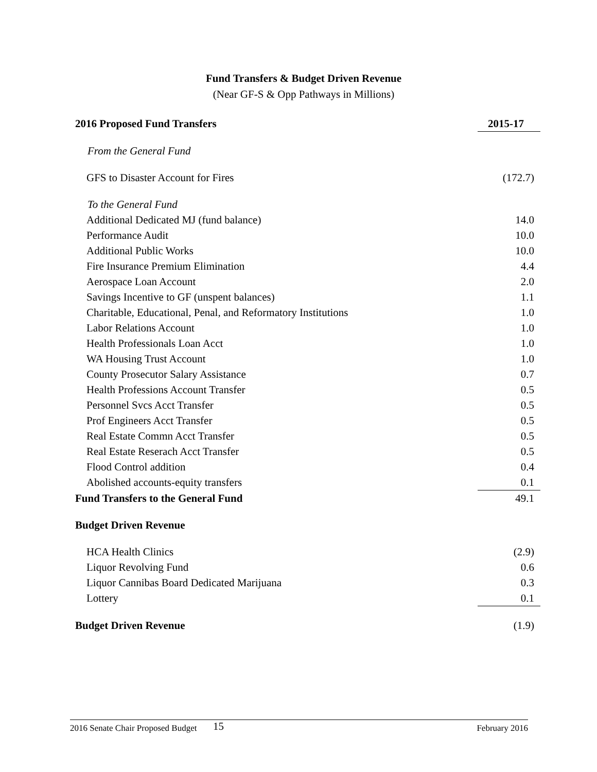Fund Transfers & Budget Driven Revenue
(Near GF-S & Opp Pathways in Millions)
| 2016 Proposed Fund Transfers | 2015-17 |
| --- | --- |
| From the General Fund | |
| GFS to Disaster Account for Fires | (172.7) |
| To the General Fund | |
| Additional Dedicated MJ (fund balance) | 14.0 |
| Performance Audit | 10.0 |
| Additional Public Works | 10.0 |
| Fire Insurance Premium Elimination | 4.4 |
| Aerospace Loan Account | 2.0 |
| Savings Incentive to GF (unspent balances) | 1.1 |
| Charitable, Educational, Penal, and Reformatory Institutions | 1.0 |
| Labor Relations Account | 1.0 |
| Health Professionals Loan Acct | 1.0 |
| WA Housing Trust Account | 1.0 |
| County Prosecutor Salary Assistance | 0.7 |
| Health Professions Account Transfer | 0.5 |
| Personnel Svcs Acct Transfer | 0.5 |
| Prof Engineers Acct Transfer | 0.5 |
| Real Estate Commn Acct Transfer | 0.5 |
| Real Estate Reserach Acct Transfer | 0.5 |
| Flood Control addition | 0.4 |
| Abolished accounts-equity transfers | 0.1 |
| Fund Transfers to the General Fund | 49.1 |
| Budget Driven Revenue | |
| HCA Health Clinics | (2.9) |
| Liquor Revolving Fund | 0.6 |
| Liquor Cannibas Board Dedicated Marijuana | 0.3 |
| Lottery | 0.1 |
| Budget Driven Revenue | (1.9) |
2016 Senate Chair Proposed Budget 15 February 2016